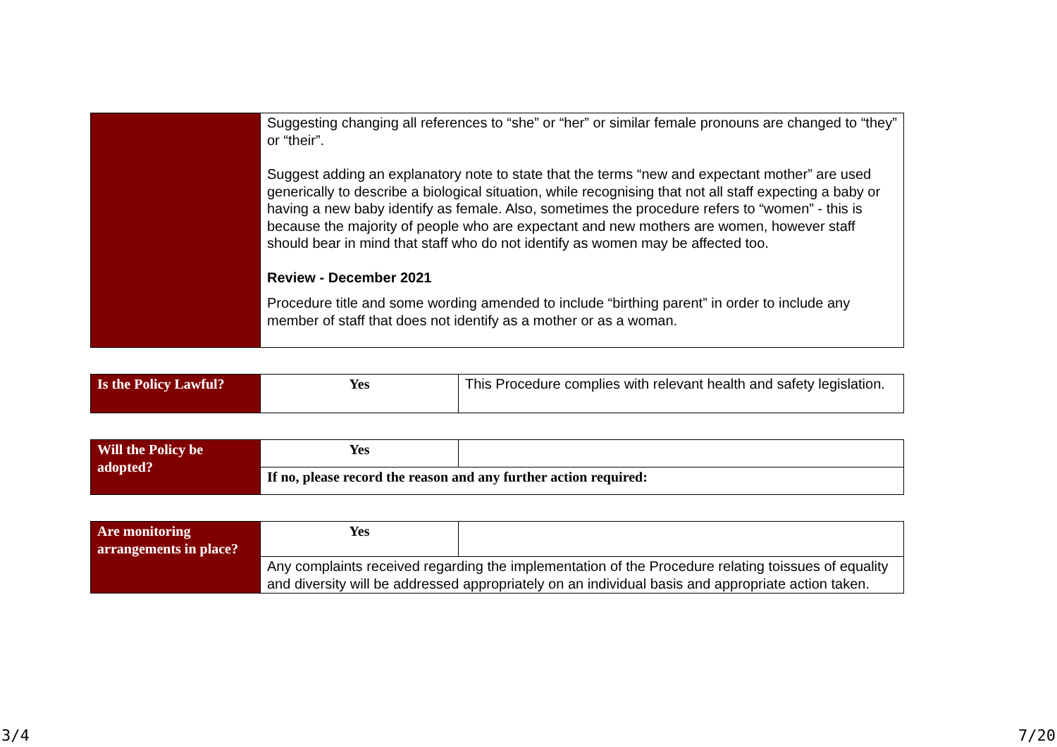| | Suggesting changing all references to “she” or “her” or similar female pronouns are changed to “they” or “their”. Suggest adding an explanatory note to state that the terms “new and expectant mother” are used generically to describe a biological situation, while recognising that not all staff expecting a baby or having a new baby identify as female. Also, sometimes the procedure refers to “women” - this is because the majority of people who are expectant and new mothers are women, however staff should bear in mind that staff who do not identify as women may be affected too. Review - December 2021 Procedure title and some wording amended to include “birthing parent” in order to include any member of staff that does not identify as a mother or as a woman. |
| Is the Policy Lawful? | Yes | This Procedure complies with relevant health and safety legislation. |
| Will the Policy be adopted? | Yes | |
| | If no, please record the reason and any further action required: | |
| Are monitoring arrangements in place? | Yes | |
| | Any complaints received regarding the implementation of the Procedure relating toissues of equality and diversity will be addressed appropriately on an individual basis and appropriate action taken. | |
3/4 7/20